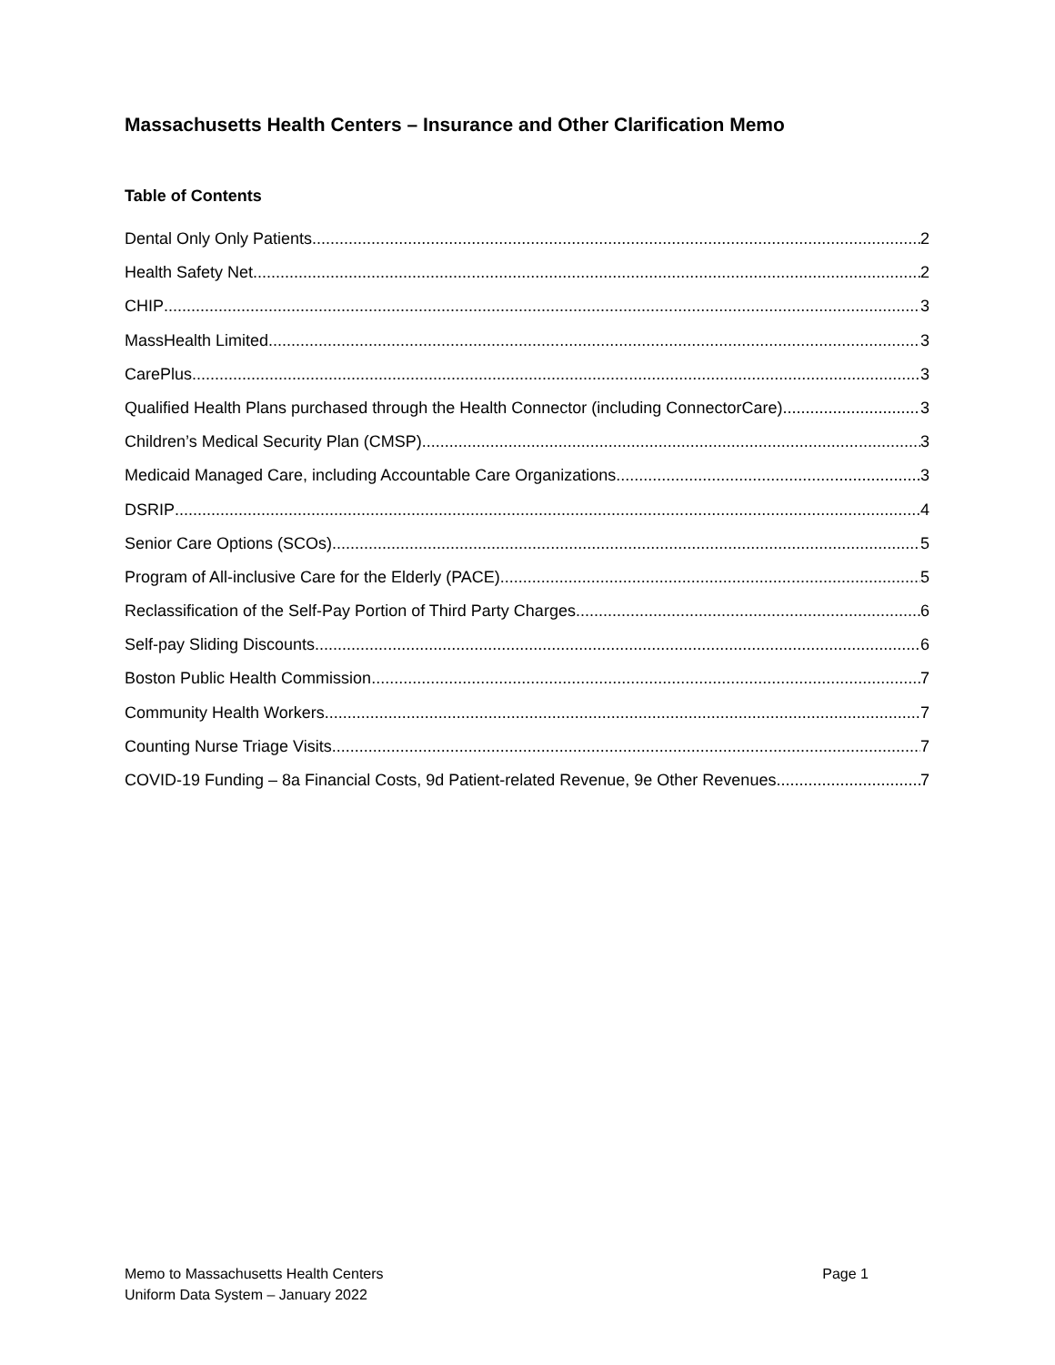Massachusetts Health Centers – Insurance and Other Clarification Memo
Table of Contents
Dental Only Only Patients 2
Health Safety Net 2
CHIP 3
MassHealth Limited 3
CarePlus 3
Qualified Health Plans purchased through the Health Connector (including ConnectorCare) 3
Children’s Medical Security Plan (CMSP) 3
Medicaid Managed Care, including Accountable Care Organizations 3
DSRIP 4
Senior Care Options (SCOs) 5
Program of All-inclusive Care for the Elderly (PACE) 5
Reclassification of the Self-Pay Portion of Third Party Charges 6
Self-pay Sliding Discounts 6
Boston Public Health Commission 7
Community Health Workers 7
Counting Nurse Triage Visits 7
COVID-19 Funding – 8a Financial Costs, 9d Patient-related Revenue, 9e Other Revenues 7
Memo to Massachusetts Health Centers
Uniform Data System – January 2022
Page 1